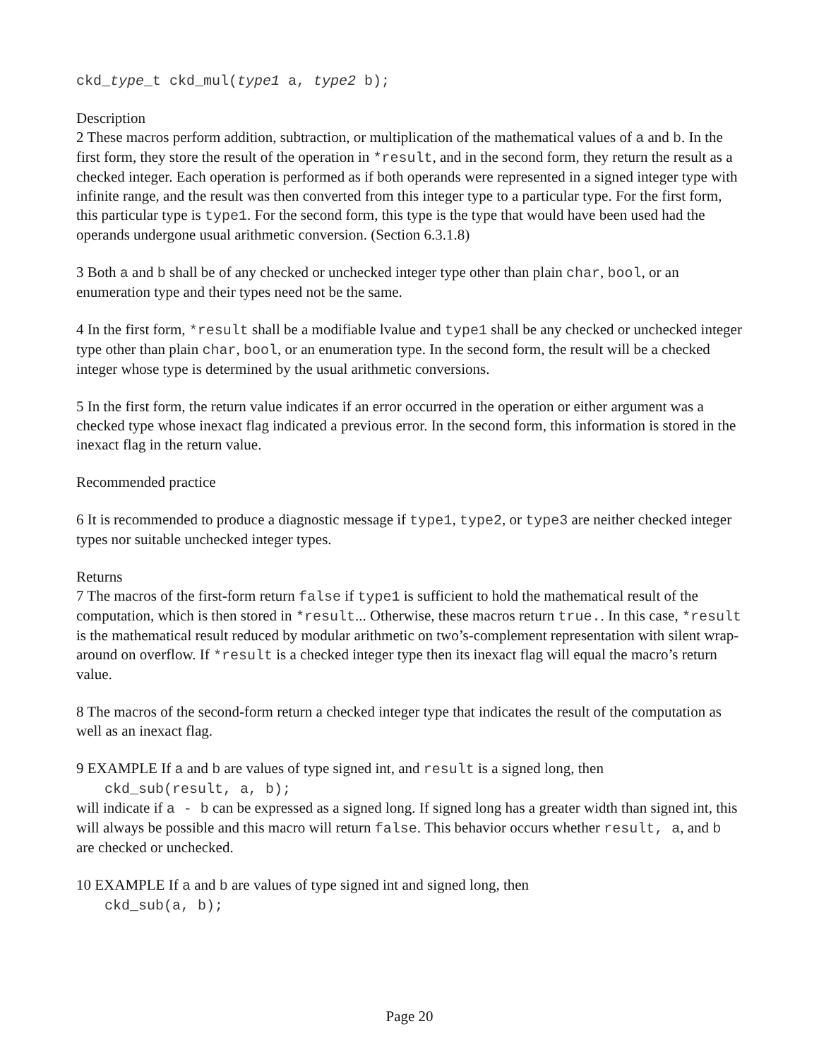ckd_type_t ckd_mul(type1 a, type2 b);
Description
2 These macros perform addition, subtraction, or multiplication of the mathematical values of a and b. In the first form, they store the result of the operation in *result, and in the second form, they return the result as a checked integer. Each operation is performed as if both operands were represented in a signed integer type with infinite range, and the result was then converted from this integer type to a particular type. For the first form, this particular type is type1. For the second form, this type is the type that would have been used had the operands undergone usual arithmetic conversion. (Section 6.3.1.8)
3 Both a and b shall be of any checked or unchecked integer type other than plain char, bool, or an enumeration type and their types need not be the same.
4 In the first form, *result shall be a modifiable lvalue and type1 shall be any checked or unchecked integer type other than plain char, bool, or an enumeration type. In the second form, the result will be a checked integer whose type is determined by the usual arithmetic conversions.
5 In the first form, the return value indicates if an error occurred in the operation or either argument was a checked type whose inexact flag indicated a previous error. In the second form, this information is stored in the inexact flag in the return value.
Recommended practice
6 It is recommended to produce a diagnostic message if type1, type2, or type3 are neither checked integer types nor suitable unchecked integer types.
Returns
7 The macros of the first-form return false if type1 is sufficient to hold the mathematical result of the computation, which is then stored in *result... Otherwise, these macros return true.. In this case, *result is the mathematical result reduced by modular arithmetic on two’s-complement representation with silent wrap-around on overflow. If *result is a checked integer type then its inexact flag will equal the macro’s return value.
8 The macros of the second-form return a checked integer type that indicates the result of the computation as well as an inexact flag.
9 EXAMPLE If a and b are values of type signed int, and result is a signed long, then
ckd_sub(result, a, b);
will indicate if a - b can be expressed as a signed long. If signed long has a greater width than signed int, this will always be possible and this macro will return false. This behavior occurs whether result, a, and b are checked or unchecked.
10 EXAMPLE If a and b are values of type signed int and signed long, then
ckd_sub(a, b);
Page 20